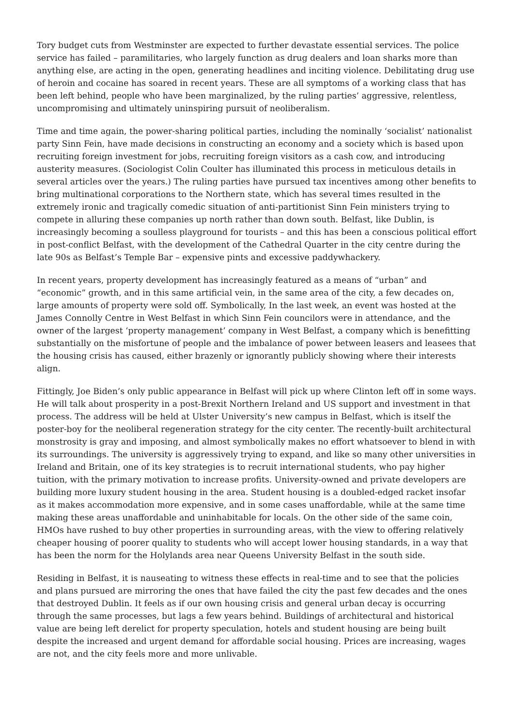Tory budget cuts from Westminster are expected to further devastate essential services. The police service has failed – paramilitaries, who largely function as drug dealers and loan sharks more than anything else, are acting in the open, generating headlines and inciting violence. Debilitating drug use of heroin and cocaine has soared in recent years. These are all symptoms of a working class that has been left behind, people who have been marginalized, by the ruling parties’ aggressive, relentless, uncompromising and ultimately uninspiring pursuit of neoliberalism.
Time and time again, the power-sharing political parties, including the nominally ‘socialist’ nationalist party Sinn Fein, have made decisions in constructing an economy and a society which is based upon recruiting foreign investment for jobs, recruiting foreign visitors as a cash cow, and introducing austerity measures. (Sociologist Colin Coulter has illuminated this process in meticulous details in several articles over the years.) The ruling parties have pursued tax incentives among other benefits to bring multinational corporations to the Northern state, which has several times resulted in the extremely ironic and tragically comedic situation of anti-partitionist Sinn Fein ministers trying to compete in alluring these companies up north rather than down south. Belfast, like Dublin, is increasingly becoming a soulless playground for tourists – and this has been a conscious political effort in post-conflict Belfast, with the development of the Cathedral Quarter in the city centre during the late 90s as Belfast’s Temple Bar – expensive pints and excessive paddywhackery.
In recent years, property development has increasingly featured as a means of “urban” and “economic” growth, and in this same artificial vein, in the same area of the city, a few decades on, large amounts of property were sold off. Symbolically, In the last week, an event was hosted at the James Connolly Centre in West Belfast in which Sinn Fein councilors were in attendance, and the owner of the largest ‘property management’ company in West Belfast, a company which is benefitting substantially on the misfortune of people and the imbalance of power between leasers and leasees that the housing crisis has caused, either brazenly or ignorantly publicly showing where their interests align.
Fittingly, Joe Biden’s only public appearance in Belfast will pick up where Clinton left off in some ways. He will talk about prosperity in a post-Brexit Northern Ireland and US support and investment in that process. The address will be held at Ulster University’s new campus in Belfast, which is itself the poster-boy for the neoliberal regeneration strategy for the city center. The recently-built architectural monstrosity is gray and imposing, and almost symbolically makes no effort whatsoever to blend in with its surroundings. The university is aggressively trying to expand, and like so many other universities in Ireland and Britain, one of its key strategies is to recruit international students, who pay higher tuition, with the primary motivation to increase profits. University-owned and private developers are building more luxury student housing in the area. Student housing is a doubled-edged racket insofar as it makes accommodation more expensive, and in some cases unaffordable, while at the same time making these areas unaffordable and uninhabitable for locals. On the other side of the same coin, HMOs have rushed to buy other properties in surrounding areas, with the view to offering relatively cheaper housing of poorer quality to students who will accept lower housing standards, in a way that has been the norm for the Holylands area near Queens University Belfast in the south side.
Residing in Belfast, it is nauseating to witness these effects in real-time and to see that the policies and plans pursued are mirroring the ones that have failed the city the past few decades and the ones that destroyed Dublin. It feels as if our own housing crisis and general urban decay is occurring through the same processes, but lags a few years behind. Buildings of architectural and historical value are being left derelict for property speculation, hotels and student housing are being built despite the increased and urgent demand for affordable social housing. Prices are increasing, wages are not, and the city feels more and more unlivable.